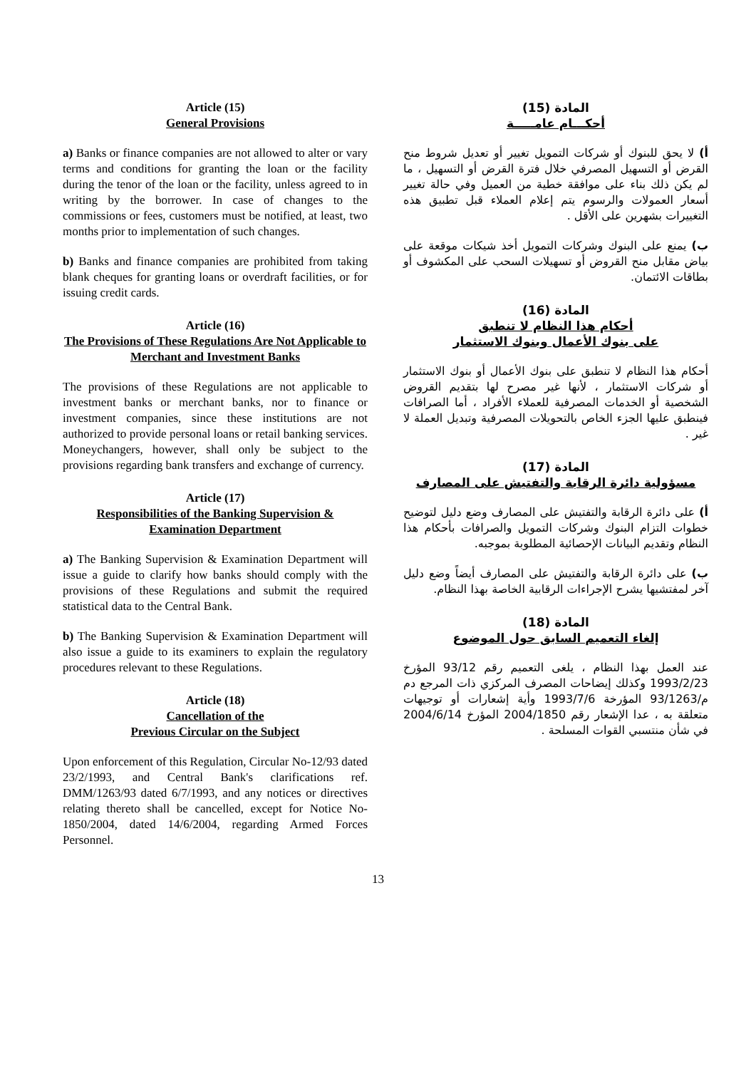Article (15)
General Provisions
a) Banks or finance companies are not allowed to alter or vary terms and conditions for granting the loan or the facility during the tenor of the loan or the facility, unless agreed to in writing by the borrower. In case of changes to the commissions or fees, customers must be notified, at least, two months prior to implementation of such changes.
b) Banks and finance companies are prohibited from taking blank cheques for granting loans or overdraft facilities, or for issuing credit cards.
Article (16)
The Provisions of These Regulations Are Not Applicable to Merchant and Investment Banks
The provisions of these Regulations are not applicable to investment banks or merchant banks, nor to finance or investment companies, since these institutions are not authorized to provide personal loans or retail banking services. Moneychangers, however, shall only be subject to the provisions regarding bank transfers and exchange of currency.
Article (17)
Responsibilities of the Banking Supervision & Examination Department
a) The Banking Supervision & Examination Department will issue a guide to clarify how banks should comply with the provisions of these Regulations and submit the required statistical data to the Central Bank.
b) The Banking Supervision & Examination Department will also issue a guide to its examiners to explain the regulatory procedures relevant to these Regulations.
Article (18)
Cancellation of the
Previous Circular on the Subject
Upon enforcement of this Regulation, Circular No-12/93 dated 23/2/1993, and Central Bank's clarifications ref. DMM/1263/93 dated 6/7/1993, and any notices or directives relating thereto shall be cancelled, except for Notice No- 1850/2004, dated 14/6/2004, regarding Armed Forces Personnel.
المادة (15)
أحكـــام عامـــــة
أ) لا يحق للبنوك أو شركات التمويل تغيير أو تعديل شروط منح القرض أو التسهيل المصرفي خلال فترة القرض أو التسهيل ، ما لم يكن ذلك بناء على موافقة خطية من العميل وفي حالة تغيير أسعار العمولات والرسوم يتم إعلام العملاء قبل تطبيق هذه التغييرات بشهرين على الأقل .
ب) يمنع على البنوك وشركات التمويل أخذ شيكات موقعة على بياض مقابل منح القروض أو تسهيلات السحب على المكشوف أو بطاقات الائتمان.
المادة (16)
أحكام هذا النظام لا تنطبق
على بنوك الأعمال وبنوك الاستثمار
أحكام هذا النظام لا تنطبق على بنوك الأعمال أو بنوك الاستثمار أو شركات الاستثمار ، لأنها غير مصرح لها بتقديم القروض الشخصية أو الخدمات المصرفية للعملاء الأفراد ، أما الصرافات فينطبق عليها الجزء الخاص بالتحويلات المصرفية وتبديل العملة لا غير .
المادة (17)
مسؤولية دائرة الرقابة والتفتيش على المصارف
أ) على دائرة الرقابة والتفتيش على المصارف وضع دليل لتوضيح خطوات التزام البنوك وشركات التمويل والصرافات بأحكام هذا النظام وتقديم البيانات الإحصائية المطلوبة بموجبه.
ب) على دائرة الرقابة والتفتيش على المصارف أيضاً وضع دليل آخر لمفتشيها يشرح الإجراءات الرقابية الخاصة بهذا النظام.
المادة (18)
إلغاء التعميم السابق حول الموضوع
عند العمل بهذا النظام ، يلغى التعميم رقم 93/12 المؤرخ 1993/2/23 وكذلك إيضاحات المصرف المركزي ذات المرجع دم م/93/1263 المؤرخة 1993/7/6 وأية إشعارات أو توجيهات متعلقة به ، عدا الإشعار رقم 2004/1850 المؤرخ 2004/6/14 في شأن منتسبي القوات المسلحة .
13